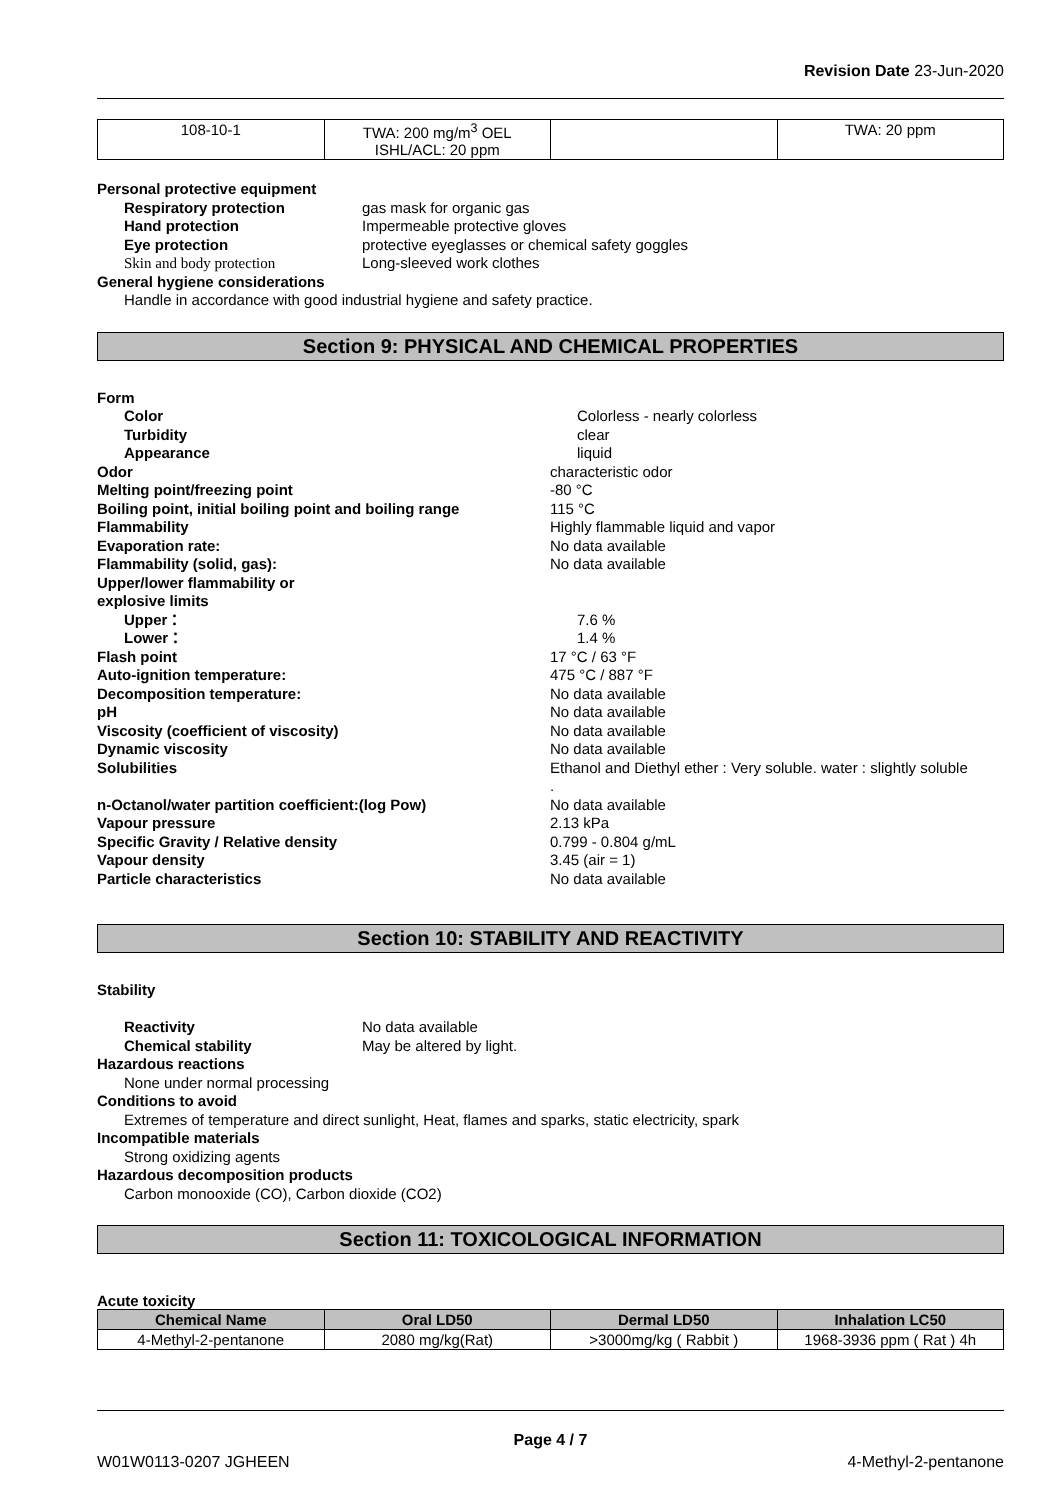Revision Date 23-Jun-2020
| 108-10-1 | TWA: 200 mg/m<sup>3</sup> OEL ISHL/ACL: 20 ppm | | TWA: 20 ppm |
Personal protective equipment
Respiratory protection gas mask for organic gas
Hand protection Impermeable protective gloves
Eye protection protective eyeglasses or chemical safety goggles
Skin and body protection Long-sleeved work clothes
General hygiene considerations
Handle in accordance with good industrial hygiene and safety practice.
Section 9: PHYSICAL AND CHEMICAL PROPERTIES
Form
Color Colorless - nearly colorless
Turbidity clear
Appearance liquid
Odor characteristic odor
Melting point/freezing point -80 °C
Boiling point, initial boiling point and boiling range 115 °C
Flammability Highly flammable liquid and vapor
Evaporation rate: No data available
Flammability (solid, gas): No data available
Upper/lower flammability or
explosive limits
Upper： 7.6 %
Lower： 1.4 %
Flash point 17 °C / 63 °F
Auto-ignition temperature: 475 °C / 887 °F
Decomposition temperature: No data available
pH No data available
Viscosity (coefficient of viscosity) No data available
Dynamic viscosity No data available
Solubilities Ethanol and Diethyl ether : Very soluble. water : slightly soluble
.
n-Octanol/water partition coefficient:(log Pow) No data available
Vapour pressure 2.13 kPa
Specific Gravity / Relative density 0.799 - 0.804 g/mL
Vapour density 3.45 (air = 1)
Particle characteristics No data available
Section 10: STABILITY AND REACTIVITY
Stability
Reactivity No data available
Chemical stability May be altered by light.
Hazardous reactions
None under normal processing
Conditions to avoid
Extremes of temperature and direct sunlight, Heat, flames and sparks, static electricity, spark
Incompatible materials
Strong oxidizing agents
Hazardous decomposition products
Carbon monooxide (CO), Carbon dioxide (CO2)
Section 11: TOXICOLOGICAL INFORMATION
Acute toxicity
| Chemical Name | Oral LD50 | Dermal LD50 | Inhalation LC50 |
| --- | --- | --- | --- |
| 4-Methyl-2-pentanone | 2080 mg/kg(Rat) | >3000mg/kg ( Rabbit ) | 1968-3936 ppm ( Rat ) 4h |
Page 4 / 7
W01W0113-0207 JGHEEN 4-Methyl-2-pentanone